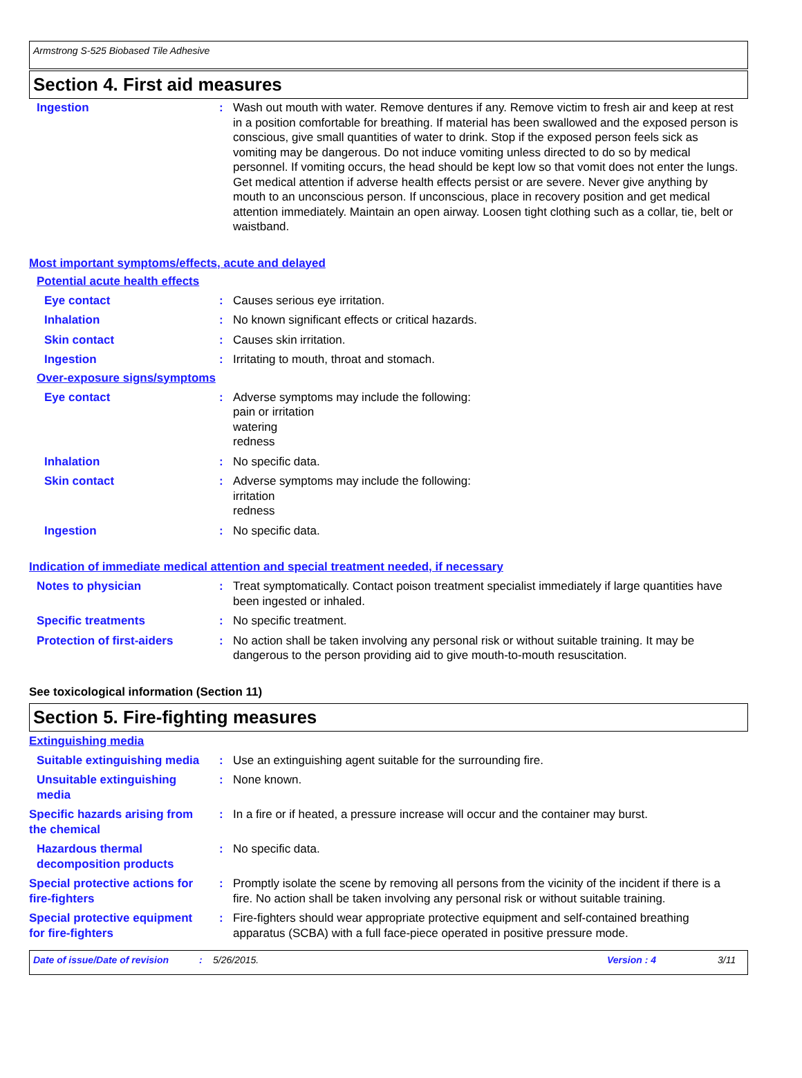Armstrong S-525 Biobased Tile Adhesive
Section 4. First aid measures
Ingestion : Wash out mouth with water. Remove dentures if any. Remove victim to fresh air and keep at rest in a position comfortable for breathing. If material has been swallowed and the exposed person is conscious, give small quantities of water to drink. Stop if the exposed person feels sick as vomiting may be dangerous. Do not induce vomiting unless directed to do so by medical personnel. If vomiting occurs, the head should be kept low so that vomit does not enter the lungs. Get medical attention if adverse health effects persist or are severe. Never give anything by mouth to an unconscious person. If unconscious, place in recovery position and get medical attention immediately. Maintain an open airway. Loosen tight clothing such as a collar, tie, belt or waistband.
Most important symptoms/effects, acute and delayed
Potential acute health effects
Eye contact : Causes serious eye irritation.
Inhalation : No known significant effects or critical hazards.
Skin contact : Causes skin irritation.
Ingestion : Irritating to mouth, throat and stomach.
Over-exposure signs/symptoms
Eye contact : Adverse symptoms may include the following:
pain or irritation
watering
redness
Inhalation : No specific data.
Skin contact : Adverse symptoms may include the following:
irritation
redness
Ingestion : No specific data.
Indication of immediate medical attention and special treatment needed, if necessary
Notes to physician : Treat symptomatically. Contact poison treatment specialist immediately if large quantities have been ingested or inhaled.
Specific treatments : No specific treatment.
Protection of first-aiders
: No action shall be taken involving any personal risk or without suitable training. It may be dangerous to the person providing aid to give mouth-to-mouth resuscitation.
See toxicological information (Section 11)
Section 5. Fire-fighting measures
Extinguishing media
Suitable extinguishing media
: Use an extinguishing agent suitable for the surrounding fire.
Unsuitable extinguishing media
: None known.
Specific hazards arising from the chemical
: In a fire or if heated, a pressure increase will occur and the container may burst.
Hazardous thermal decomposition products
: No specific data.
Special protective actions for fire-fighters
: Promptly isolate the scene by removing all persons from the vicinity of the incident if there is a fire. No action shall be taken involving any personal risk or without suitable training.
Special protective equipment for fire-fighters
: Fire-fighters should wear appropriate protective equipment and self-contained breathing apparatus (SCBA) with a full face-piece operated in positive pressure mode.
Date of issue/Date of revision: 5/26/2015. Version : 4 3/11